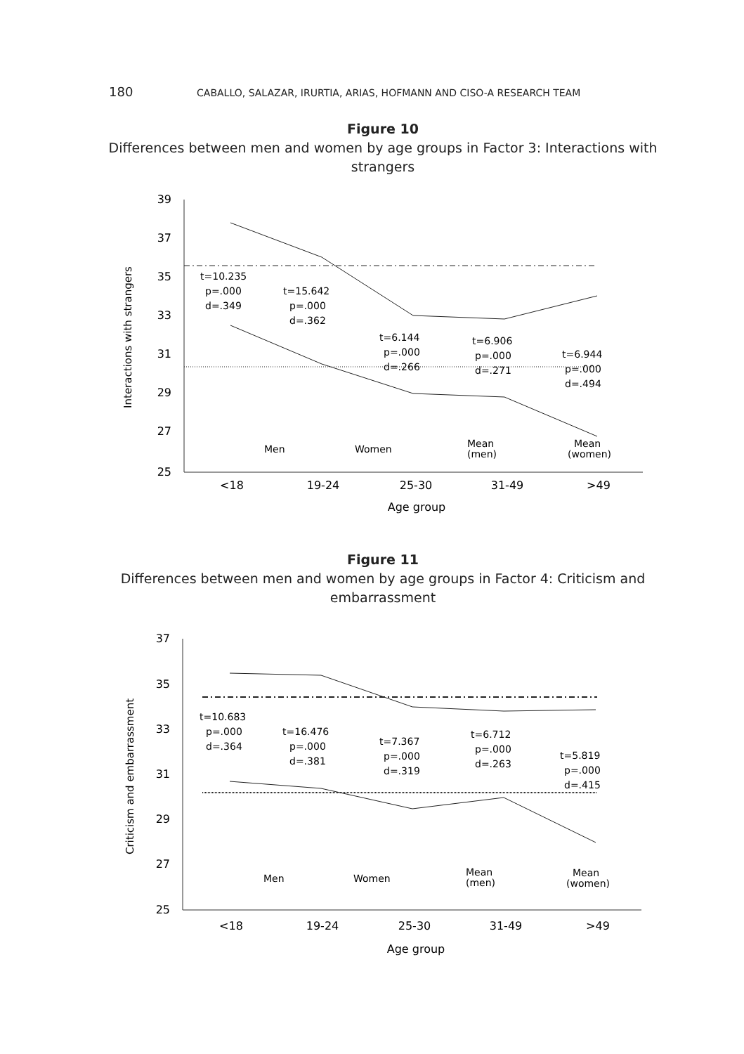180 CABALLO, SALAZAR, IRURTIA, ARIAS, HOFMANN AND CISO-A RESEARCH TEAM
Figure 10
Differences between men and women by age groups in Factor 3: Interactions with strangers
39
37
35
33
31
29
27
25
Interactions with strangers
t=10.235
p=.000
d=.349
t=15.642
p=.000
d=.362
t=6.144
p=.000
d=.266
t=6.906
p=.000
d=.271
t=6.944
p=.000
d=.494
Men
Women
Mean
(men)
Mean
(women)
<18
19-24
25-30
31-49
>49
Age group
Figure 11
Differences between men and women by age groups in Factor 4: Criticism and embarrassment
37
35
33
31
29
27
25
Criticism and embarrassment
t=10.683
p=.000
d=.364
t=16.476
p=.000
d=.381
t=7.367
p=.000
d=.319
t=6.712
p=.000
d=.263
t=5.819
p=.000
d=.415
Men
Women
Mean
(men)
Mean
(women)
<18
19-24
25-30
31-49
>49
Age group